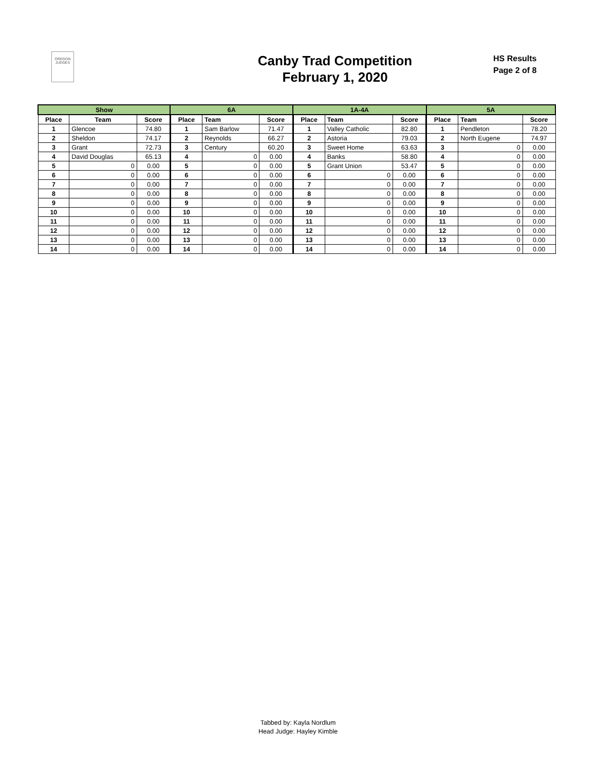OREGON
JUDGES
Canby Trad Competition
February 1, 2020
HS Results
Page 2 of 8
| Show | | | 6A | | | 1A-4A | | | 5A | | |
| --- | --- | --- | --- | --- | --- | --- | --- | --- | --- | --- | --- |
| Place | Team | Score | Place | Team | Score | Place | Team | Score | Place | Team | Score |
| 1 | Glencoe | 74.80 | 1 | Sam Barlow | 71.47 | 1 | Valley Catholic | 82.80 | 1 | Pendleton | 78.20 |
| 2 | Sheldon | 74.17 | 2 | Reynolds | 66.27 | 2 | Astoria | 79.03 | 2 | North Eugene | 74.97 |
| 3 | Grant | 72.73 | 3 | Century | 60.20 | 3 | Sweet Home | 63.63 | 3 | 0 | 0.00 |
| 4 | David Douglas | 65.13 | 4 | 0 | 0.00 | 4 | Banks | 58.80 | 4 | 0 | 0.00 |
| 5 | 0 | 0.00 | 5 | 0 | 0.00 | 5 | Grant Union | 53.47 | 5 | 0 | 0.00 |
| 6 | 0 | 0.00 | 6 | 0 | 0.00 | 6 | 0 | 0.00 | 6 | 0 | 0.00 |
| 7 | 0 | 0.00 | 7 | 0 | 0.00 | 7 | 0 | 0.00 | 7 | 0 | 0.00 |
| 8 | 0 | 0.00 | 8 | 0 | 0.00 | 8 | 0 | 0.00 | 8 | 0 | 0.00 |
| 9 | 0 | 0.00 | 9 | 0 | 0.00 | 9 | 0 | 0.00 | 9 | 0 | 0.00 |
| 10 | 0 | 0.00 | 10 | 0 | 0.00 | 10 | 0 | 0.00 | 10 | 0 | 0.00 |
| 11 | 0 | 0.00 | 11 | 0 | 0.00 | 11 | 0 | 0.00 | 11 | 0 | 0.00 |
| 12 | 0 | 0.00 | 12 | 0 | 0.00 | 12 | 0 | 0.00 | 12 | 0 | 0.00 |
| 13 | 0 | 0.00 | 13 | 0 | 0.00 | 13 | 0 | 0.00 | 13 | 0 | 0.00 |
| 14 | 0 | 0.00 | 14 | 0 | 0.00 | 14 | 0 | 0.00 | 14 | 0 | 0.00 |
Tabbed by: Kayla Nordlum
Head Judge: Hayley Kimble